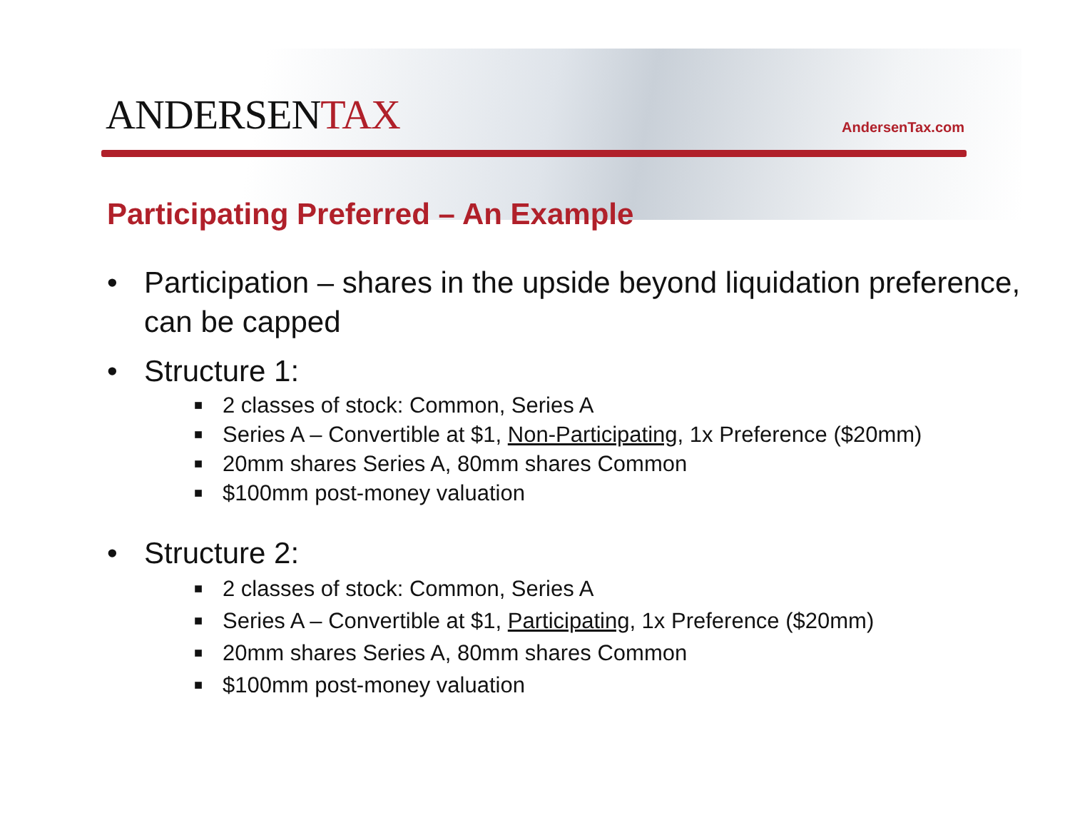ANDERSENTAX
AndersenTax.com
Participating Preferred – An Example
• Participation – shares in the upside beyond liquidation preference, can be capped
• Structure 1:
■ 2 classes of stock: Common, Series A
■ Series A – Convertible at $1, Non-Participating, 1x Preference ($20mm)
■ 20mm shares Series A, 80mm shares Common
■ $100mm post-money valuation
• Structure 2:
■ 2 classes of stock: Common, Series A
■ Series A – Convertible at $1, Participating, 1x Preference ($20mm)
■ 20mm shares Series A, 80mm shares Common
■ $100mm post-money valuation